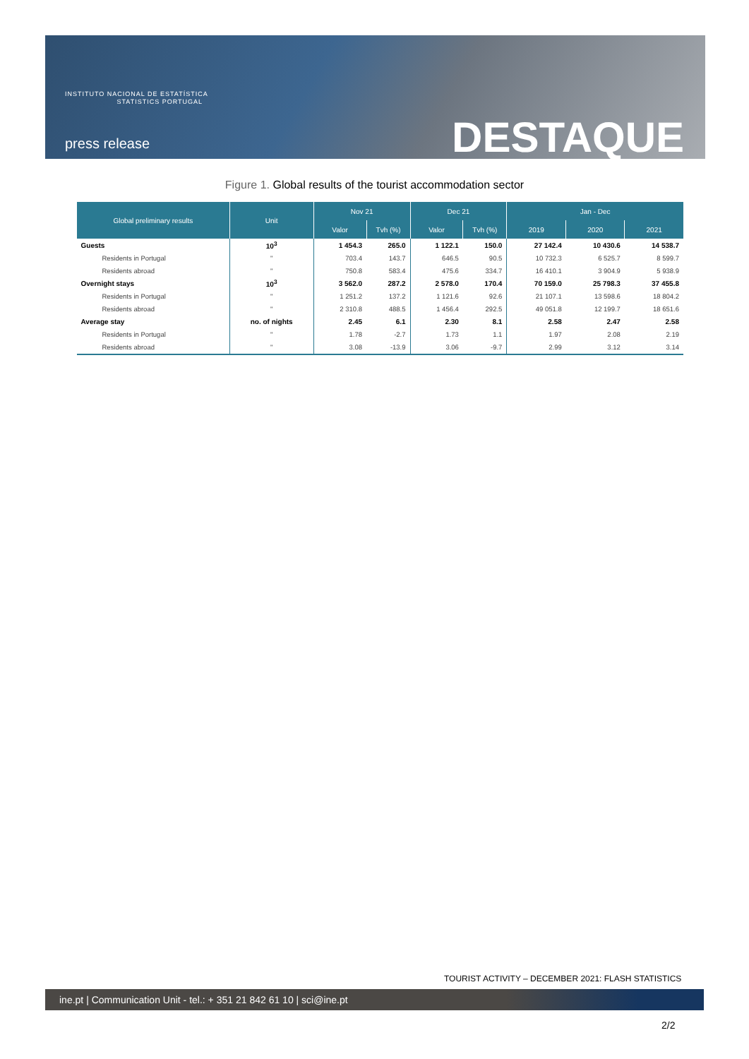INSTITUTO NACIONAL DE ESTATÍSTICA
STATISTICS PORTUGAL
press release DESTAQUE
Figure 1. Global results of the tourist accommodation sector
| Global preliminary results | Unit | Nov 21 | | Dec 21 | | Jan - Dec | | |
| --- | --- | --- | --- | --- | --- | --- | --- | --- |
| | | Valor | Tvh (%) | Valor | Tvh (%) | 2019 | 2020 | 2021 |
| Guests | 10<sup>3</sup> | 1 454.3 | 265.0 | 1 122.1 | 150.0 | 27 142.4 | 10 430.6 | 14 538.7 |
| Residents in Portugal | " | 703.4 | 143.7 | 646.5 | 90.5 | 10 732.3 | 6 525.7 | 8 599.7 |
| Residents abroad | " | 750.8 | 583.4 | 475.6 | 334.7 | 16 410.1 | 3 904.9 | 5 938.9 |
| Overnight stays | 10<sup>3</sup> | 3 562.0 | 287.2 | 2 578.0 | 170.4 | 70 159.0 | 25 798.3 | 37 455.8 |
| Residents in Portugal | " | 1 251.2 | 137.2 | 1 121.6 | 92.6 | 21 107.1 | 13 598.6 | 18 804.2 |
| Residents abroad | " | 2 310.8 | 488.5 | 1 456.4 | 292.5 | 49 051.8 | 12 199.7 | 18 651.6 |
| Average stay | no. of nights | 2.45 | 6.1 | 2.30 | 8.1 | 2.58 | 2.47 | 2.58 |
| Residents in Portugal | " | 1.78 | -2.7 | 1.73 | 1.1 | 1.97 | 2.08 | 2.19 |
| Residents abroad | " | 3.08 | -13.9 | 3.06 | -9.7 | 2.99 | 3.12 | 3.14 |
TOURIST ACTIVITY – DECEMBER 2021: FLASH STATISTICS
ine.pt | Communication Unit - tel.: + 351 21 842 61 10 | sci@ine.pt
2/2